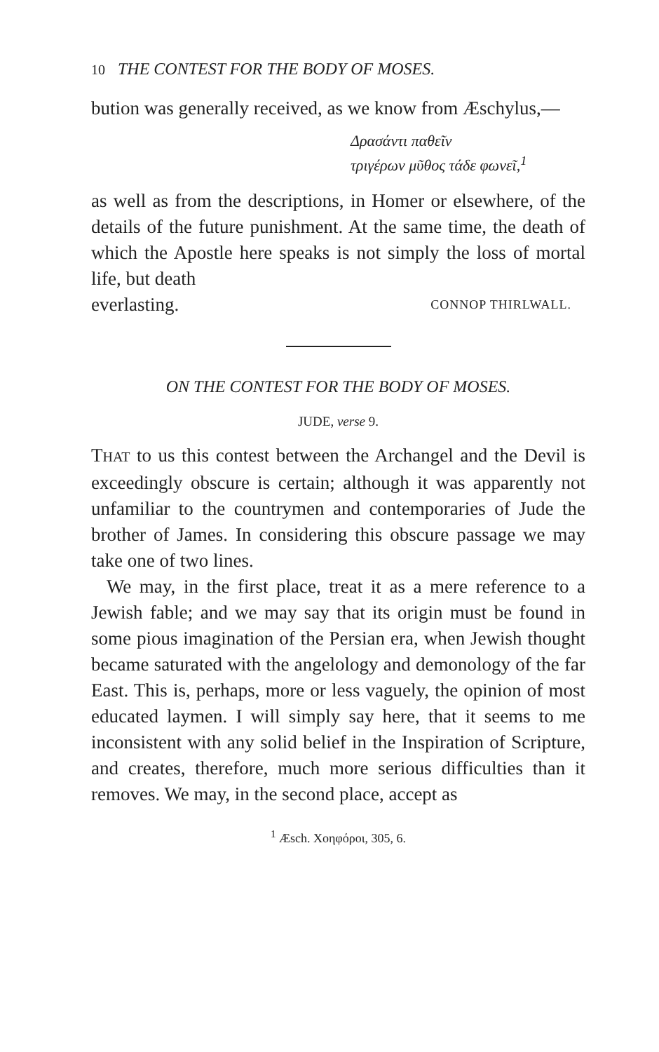10 THE CONTEST FOR THE BODY OF MOSES.
bution was generally received, as we know from Æschylus,—
Δρασάντι παθεῖν
τριγέρων μῦθος τάδε φωνεῖ,<sup>1</sup>
as well as from the descriptions, in Homer or elsewhere, of the details of the future punishment. At the same time, the death of which the Apostle here speaks is not simply the loss of mortal life, but death
everlasting. CONNOP THIRLWALL.
ON THE CONTEST FOR THE BODY OF MOSES.
JUDE, verse 9.
THAT to us this contest between the Archangel and the Devil is exceedingly obscure is certain; although it was apparently not unfamiliar to the countrymen and contemporaries of Jude the brother of James. In considering this obscure passage we may take one of two lines.
We may, in the first place, treat it as a mere reference to a Jewish fable; and we may say that its origin must be found in some pious imagination of the Persian era, when Jewish thought became saturated with the angelology and demonology of the far East. This is, perhaps, more or less vaguely, the opinion of most educated laymen. I will simply say here, that it seems to me inconsistent with any solid belief in the Inspiration of Scripture, and creates, therefore, much more serious difficulties than it removes. We may, in the second place, accept as
<sup>1</sup> Æsch. Χοηφόροι, 305, 6.